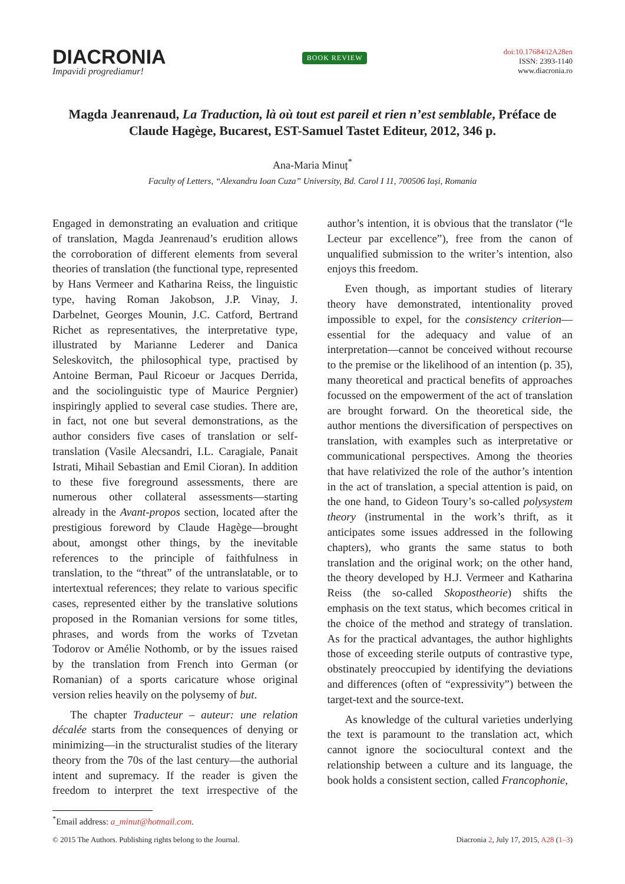DIACRONIA
Impavidi progrediamur!
BOOK REVIEW
doi:10.17684/i2A28en
ISSN: 2393-1140
www.diacronia.ro
Magda Jeanrenaud, La Traduction, là où tout est pareil et rien n’est semblable, Préface de Claude Hagège, Bucarest, EST-Samuel Tastet Editeur, 2012, 346 p.
Ana-Maria Minuț<sup>*</sup>
Faculty of Letters, “Alexandru Ioan Cuza” University, Bd. Carol I 11, 700506 Iași, Romania
Engaged in demonstrating an evaluation and critique of translation, Magda Jeanrenaud’s erudition allows the corroboration of different elements from several theories of translation (the functional type, represented by Hans Vermeer and Katharina Reiss, the linguistic type, having Roman Jakobson, J.P. Vinay, J. Darbelnet, Georges Mounin, J.C. Catford, Bertrand Richet as representatives, the interpretative type, illustrated by Marianne Lederer and Danica Seleskovitch, the philosophical type, practised by Antoine Berman, Paul Ricoeur or Jacques Derrida, and the sociolinguistic type of Maurice Pergnier) inspiringly applied to several case studies. There are, in fact, not one but several demonstrations, as the author considers five cases of translation or self-translation (Vasile Alecsandri, I.L. Caragiale, Panait Istrati, Mihail Sebastian and Emil Cioran). In addition to these five foreground assessments, there are numerous other collateral assessments—starting already in the Avant-propos section, located after the prestigious foreword by Claude Hagège—brought about, amongst other things, by the inevitable references to the principle of faithfulness in translation, to the “threat” of the untranslatable, or to intertextual references; they relate to various specific cases, represented either by the translative solutions proposed in the Romanian versions for some titles, phrases, and words from the works of Tzvetan Todorov or Amélie Nothomb, or by the issues raised by the translation from French into German (or Romanian) of a sports caricature whose original version relies heavily on the polysemy of but.
The chapter Traducteur – auteur: une relation décalée starts from the consequences of denying or minimizing—in the structuralist studies of the literary theory from the 70s of the last century—the authorial intent and supremacy. If the reader is given the freedom to interpret the text irrespective of the author’s intention, it is obvious that the translator (“le Lecteur par excellence”), free from the canon of unqualified submission to the writer’s intention, also enjoys this freedom.
Even though, as important studies of literary theory have demonstrated, intentionality proved impossible to expel, for the consistency criterion—essential for the adequacy and value of an interpretation—cannot be conceived without recourse to the premise or the likelihood of an intention (p. 35), many theoretical and practical benefits of approaches focussed on the empowerment of the act of translation are brought forward. On the theoretical side, the author mentions the diversification of perspectives on translation, with examples such as interpretative or communicational perspectives. Among the theories that have relativized the role of the author’s intention in the act of translation, a special attention is paid, on the one hand, to Gideon Toury’s so-called polysystem theory (instrumental in the work’s thrift, as it anticipates some issues addressed in the following chapters), who grants the same status to both translation and the original work; on the other hand, the theory developed by H.J. Vermeer and Katharina Reiss (the so-called Skopostheorie) shifts the emphasis on the text status, which becomes critical in the choice of the method and strategy of translation. As for the practical advantages, the author highlights those of exceeding sterile outputs of contrastive type, obstinately preoccupied by identifying the deviations and differences (often of “expressivity”) between the target-text and the source-text.
As knowledge of the cultural varieties underlying the text is paramount to the translation act, which cannot ignore the sociocultural context and the relationship between a culture and its language, the book holds a consistent section, called Francophonie,
<sup>*</sup> Email address: a_minut@hotmail.com.
© 2015 The Authors. Publishing rights belong to the Journal. Diacronia 2, July 17, 2015, A28 (1–3)